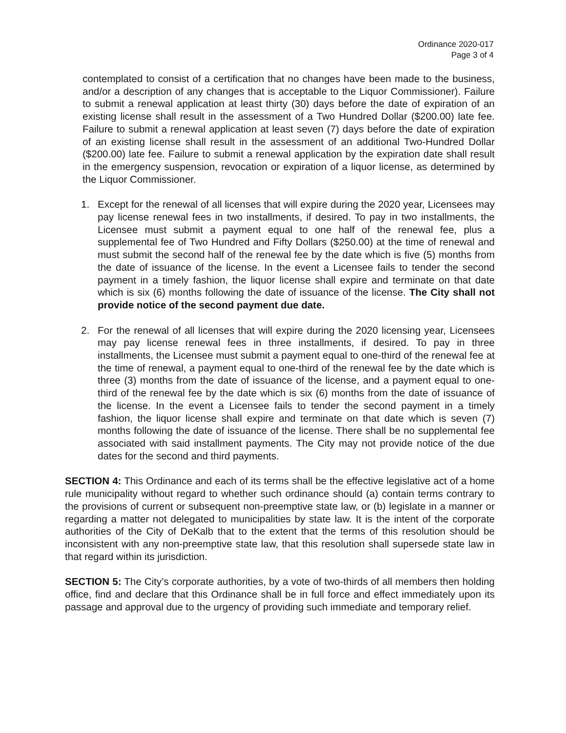Ordinance 2020-017
Page 3 of 4
contemplated to consist of a certification that no changes have been made to the business, and/or a description of any changes that is acceptable to the Liquor Commissioner). Failure to submit a renewal application at least thirty (30) days before the date of expiration of an existing license shall result in the assessment of a Two Hundred Dollar ($200.00) late fee. Failure to submit a renewal application at least seven (7) days before the date of expiration of an existing license shall result in the assessment of an additional Two-Hundred Dollar ($200.00) late fee. Failure to submit a renewal application by the expiration date shall result in the emergency suspension, revocation or expiration of a liquor license, as determined by the Liquor Commissioner.
1. Except for the renewal of all licenses that will expire during the 2020 year, Licensees may pay license renewal fees in two installments, if desired. To pay in two installments, the Licensee must submit a payment equal to one half of the renewal fee, plus a supplemental fee of Two Hundred and Fifty Dollars ($250.00) at the time of renewal and must submit the second half of the renewal fee by the date which is five (5) months from the date of issuance of the license. In the event a Licensee fails to tender the second payment in a timely fashion, the liquor license shall expire and terminate on that date which is six (6) months following the date of issuance of the license. The City shall not provide notice of the second payment due date.
2. For the renewal of all licenses that will expire during the 2020 licensing year, Licensees may pay license renewal fees in three installments, if desired. To pay in three installments, the Licensee must submit a payment equal to one-third of the renewal fee at the time of renewal, a payment equal to one-third of the renewal fee by the date which is three (3) months from the date of issuance of the license, and a payment equal to one-third of the renewal fee by the date which is six (6) months from the date of issuance of the license. In the event a Licensee fails to tender the second payment in a timely fashion, the liquor license shall expire and terminate on that date which is seven (7) months following the date of issuance of the license. There shall be no supplemental fee associated with said installment payments. The City may not provide notice of the due dates for the second and third payments.
SECTION 4: This Ordinance and each of its terms shall be the effective legislative act of a home rule municipality without regard to whether such ordinance should (a) contain terms contrary to the provisions of current or subsequent non-preemptive state law, or (b) legislate in a manner or regarding a matter not delegated to municipalities by state law. It is the intent of the corporate authorities of the City of DeKalb that to the extent that the terms of this resolution should be inconsistent with any non-preemptive state law, that this resolution shall supersede state law in that regard within its jurisdiction.
SECTION 5: The City’s corporate authorities, by a vote of two-thirds of all members then holding office, find and declare that this Ordinance shall be in full force and effect immediately upon its passage and approval due to the urgency of providing such immediate and temporary relief.